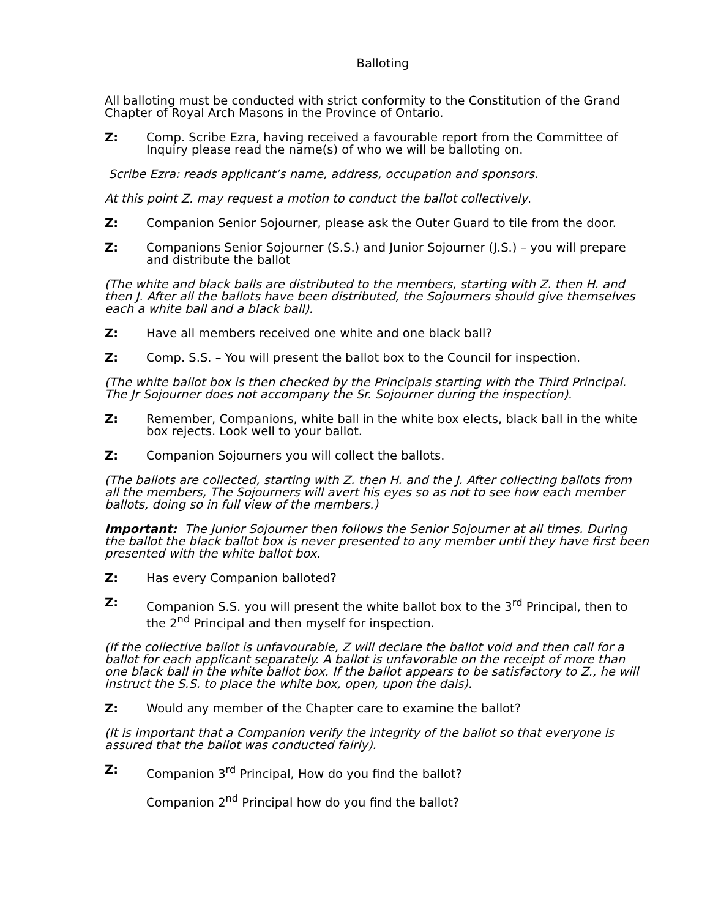Balloting
All balloting must be conducted with strict conformity to the Constitution of the Grand Chapter of Royal Arch Masons in the Province of Ontario.
Z: Comp. Scribe Ezra, having received a favourable report from the Committee of Inquiry please read the name(s) of who we will be balloting on.
Scribe Ezra: reads applicant’s name, address, occupation and sponsors.
At this point Z. may request a motion to conduct the ballot collectively.
Z: Companion Senior Sojourner, please ask the Outer Guard to tile from the door.
Z: Companions Senior Sojourner (S.S.) and Junior Sojourner (J.S.) – you will prepare and distribute the ballot
(The white and black balls are distributed to the members, starting with Z. then H. and then J. After all the ballots have been distributed, the Sojourners should give themselves each a white ball and a black ball).
Z: Have all members received one white and one black ball?
Z: Comp. S.S. – You will present the ballot box to the Council for inspection.
(The white ballot box is then checked by the Principals starting with the Third Principal. The Jr Sojourner does not accompany the Sr. Sojourner during the inspection).
Z: Remember, Companions, white ball in the white box elects, black ball in the white box rejects. Look well to your ballot.
Z: Companion Sojourners you will collect the ballots.
(The ballots are collected, starting with Z. then H. and the J. After collecting ballots from all the members, The Sojourners will avert his eyes so as not to see how each member ballots, doing so in full view of the members.)
Important: The Junior Sojourner then follows the Senior Sojourner at all times. During the ballot the black ballot box is never presented to any member until they have first been presented with the white ballot box.
Z: Has every Companion balloted?
Z: Companion S.S. you will present the white ballot box to the 3<sup>rd</sup> Principal, then to the 2<sup>nd</sup> Principal and then myself for inspection.
(If the collective ballot is unfavourable, Z will declare the ballot void and then call for a ballot for each applicant separately. A ballot is unfavorable on the receipt of more than one black ball in the white ballot box. If the ballot appears to be satisfactory to Z., he will instruct the S.S. to place the white box, open, upon the dais).
Z: Would any member of the Chapter care to examine the ballot?
(It is important that a Companion verify the integrity of the ballot so that everyone is assured that the ballot was conducted fairly).
Z: Companion 3<sup>rd</sup> Principal, How do you find the ballot?
Companion 2<sup>nd</sup> Principal how do you find the ballot?